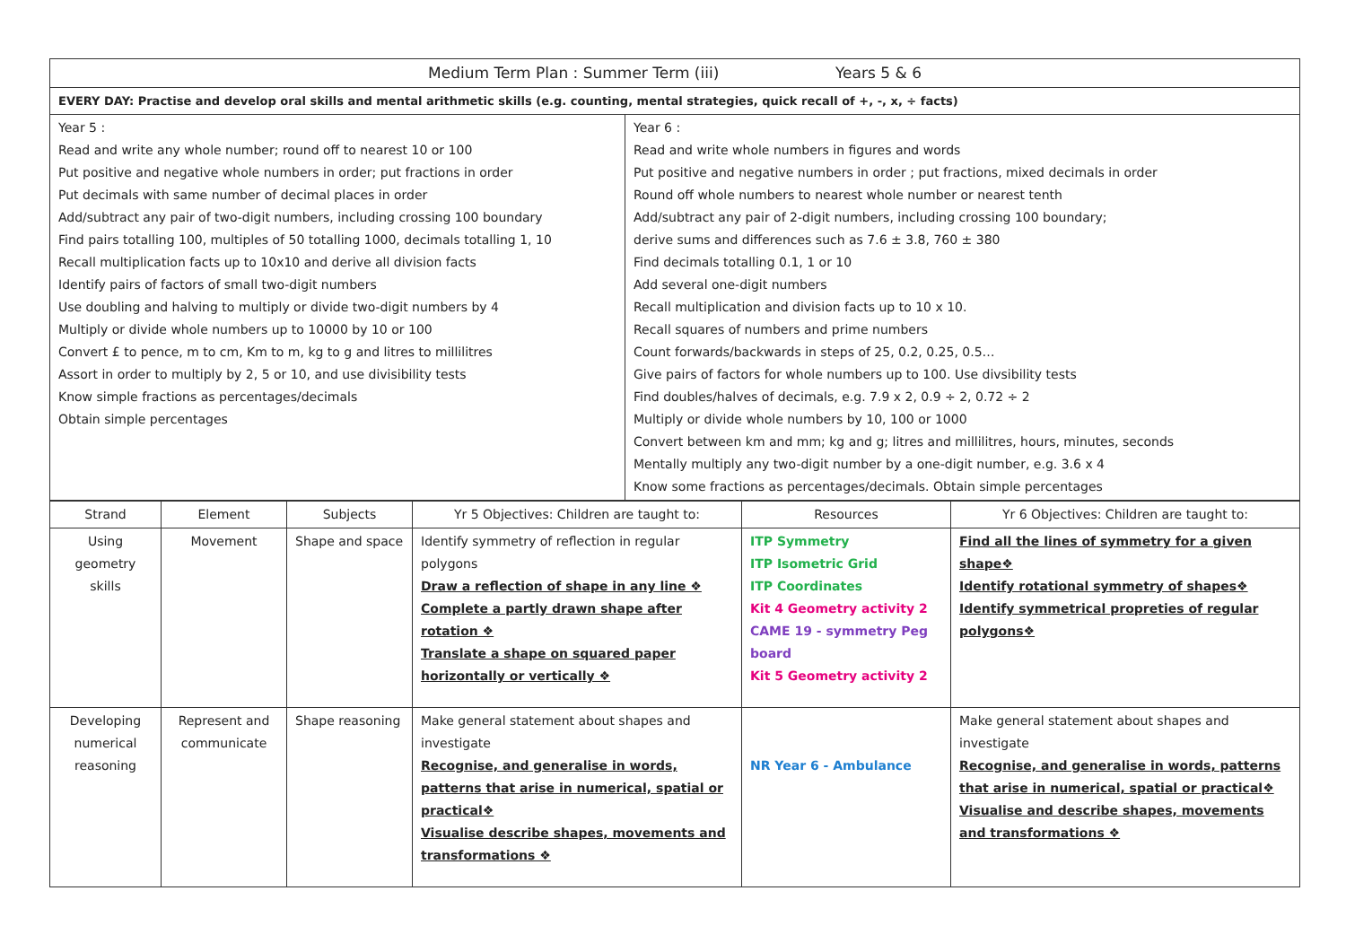| Medium Term Plan : Summer Term (iii) Years 5 & 6 | |
| EVERY DAY: Practise and develop oral skills and mental arithmetic skills (e.g. counting, mental strategies, quick recall of +, -, x, ÷ facts) | |
| Year 5 : Read and write any whole number; round off to nearest 10 or 100 Put positive and negative whole numbers in order; put fractions in order Put decimals with same number of decimal places in order Add/subtract any pair of two-digit numbers, including crossing 100 boundary Find pairs totalling 100, multiples of 50 totalling 1000, decimals totalling 1, 10 Recall multiplication facts up to 10x10 and derive all division facts Identify pairs of factors of small two-digit numbers Use doubling and halving to multiply or divide two-digit numbers by 4 Multiply or divide whole numbers up to 10000 by 10 or 100 Convert £ to pence, m to cm, Km to m, kg to g and litres to millilitres Assort in order to multiply by 2, 5 or 10, and use divisibility tests Know simple fractions as percentages/decimals Obtain simple percentages | Year 6 : Read and write whole numbers in figures and words Put positive and negative numbers in order ; put fractions, mixed decimals in order Round off whole numbers to nearest whole number or nearest tenth Add/subtract any pair of 2-digit numbers, including crossing 100 boundary; derive sums and differences such as 7.6 ± 3.8, 760 ± 380 Find decimals totalling 0.1, 1 or 10 Add several one-digit numbers Recall multiplication and division facts up to 10 x 10. Recall squares of numbers and prime numbers Count forwards/backwards in steps of 25, 0.2, 0.25, 0.5… Give pairs of factors for whole numbers up to 100. Use divsibility tests Find doubles/halves of decimals, e.g. 7.9 x 2, 0.9 ÷ 2, 0.72 ÷ 2 Multiply or divide whole numbers by 10, 100 or 1000 Convert between km and mm; kg and g; litres and millilitres, hours, minutes, seconds Mentally multiply any two-digit number by a one-digit number, e.g. 3.6 x 4 Know some fractions as percentages/decimals. Obtain simple percentages |
| Strand | Element | Subjects | Yr 5 Objectives: Children are taught to: | Resources | Yr 6 Objectives: Children are taught to: |
| --- | --- | --- | --- | --- | --- |
| Using geometry skills | Movement | Shape and space | Identify symmetry of reflection in regular polygons Draw a reflection of shape in any line ❖ Complete a partly drawn shape after rotation ❖ Translate a shape on squared paper horizontally or vertically ❖ | ITP Symmetry ITP Isometric Grid ITP Coordinates Kit 4 Geometry activity 2 CAME 19 - symmetry Peg board Kit 5 Geometry activity 2 | Find all the lines of symmetry for a given shape❖ Identify rotational symmetry of shapes❖ Identify symmetrical propreties of regular polygons❖ |
| Developing numerical reasoning | Represent and communicate | Shape reasoning | Make general statement about shapes and investigate Recognise, and generalise in words, patterns that arise in numerical, spatial or practical❖ Visualise describe shapes, movements and transformations ❖ | NR Year 6 - Ambulance | Make general statement about shapes and investigate Recognise, and generalise in words, patterns that arise in numerical, spatial or practical❖ Visualise and describe shapes, movements and transformations ❖ |